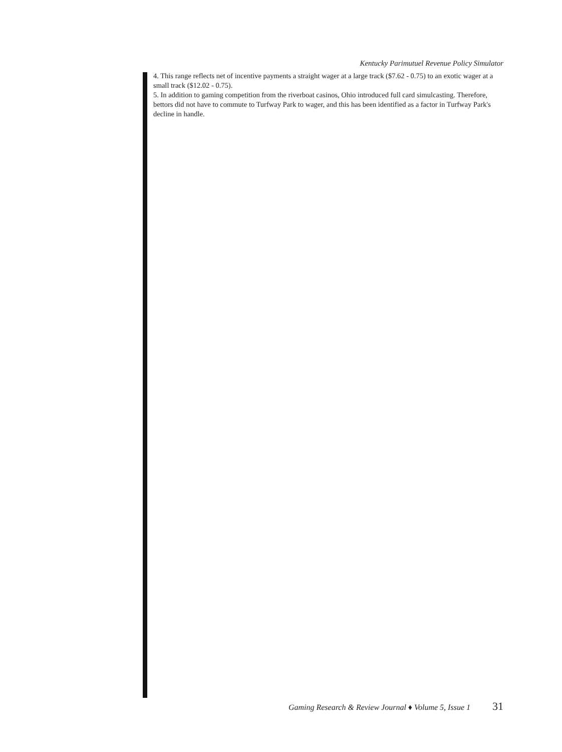Kentucky Parimutuel Revenue Policy Simulator
4. This range reflects net of incentive payments a straight wager at a large track ($7.62 - 0.75) to an exotic wager at a small track ($12.02 - 0.75).
5. In addition to gaming competition from the riverboat casinos, Ohio introduced full card simulcasting. Therefore, bettors did not have to commute to Turfway Park to wager, and this has been identified as a factor in Turfway Park's decline in handle.
Gaming Research & Review Journal ♦ Volume 5, Issue 1 31